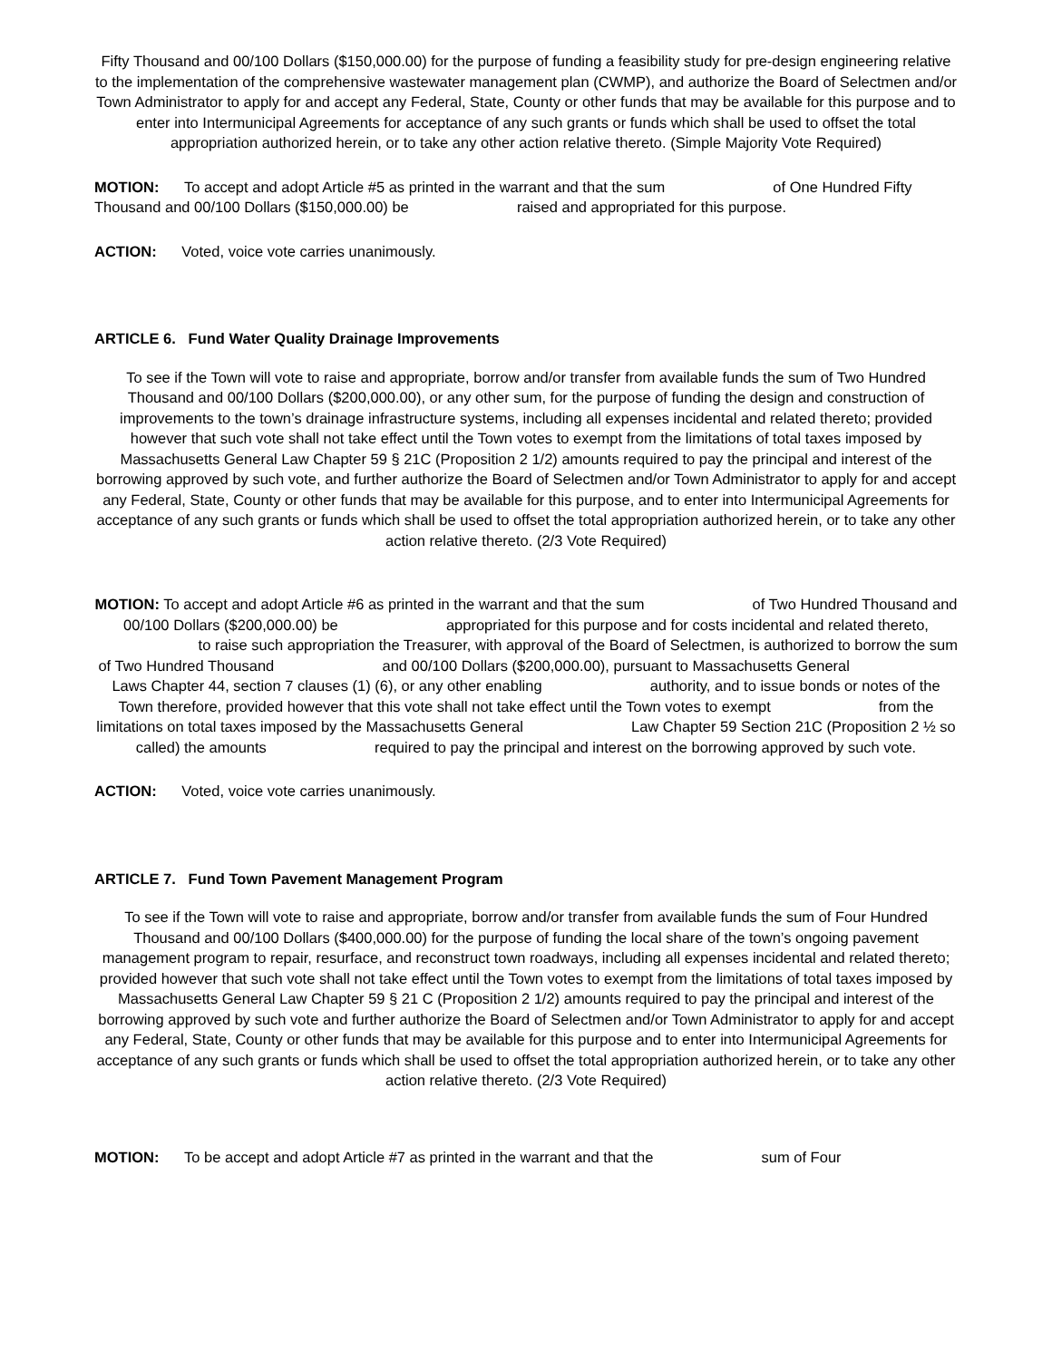Fifty Thousand and 00/100 Dollars ($150,000.00) for the purpose of funding a feasibility study for pre-design engineering relative to the implementation of the comprehensive wastewater management plan (CWMP), and authorize the Board of Selectmen and/or Town Administrator to apply for and accept any Federal, State, County or other funds that may be available for this purpose and to enter into Intermunicipal Agreements for acceptance of any such grants or funds which shall be used to offset the total appropriation authorized herein, or to take any other action relative thereto. (Simple Majority Vote Required)
MOTION: To accept and adopt Article #5 as printed in the warrant and that the sum of One Hundred Fifty Thousand and 00/100 Dollars ($150,000.00) be raised and appropriated for this purpose.
ACTION: Voted, voice vote carries unanimously.
ARTICLE 6. Fund Water Quality Drainage Improvements
To see if the Town will vote to raise and appropriate, borrow and/or transfer from available funds the sum of Two Hundred Thousand and 00/100 Dollars ($200,000.00), or any other sum, for the purpose of funding the design and construction of improvements to the town’s drainage infrastructure systems, including all expenses incidental and related thereto; provided however that such vote shall not take effect until the Town votes to exempt from the limitations of total taxes imposed by Massachusetts General Law Chapter 59 § 21C (Proposition 2 1/2) amounts required to pay the principal and interest of the borrowing approved by such vote, and further authorize the Board of Selectmen and/or Town Administrator to apply for and accept any Federal, State, County or other funds that may be available for this purpose, and to enter into Intermunicipal Agreements for acceptance of any such grants or funds which shall be used to offset the total appropriation authorized herein, or to take any other action relative thereto. (2/3 Vote Required)
MOTION: To accept and adopt Article #6 as printed in the warrant and that the sum of Two Hundred Thousand and 00/100 Dollars ($200,000.00) be appropriated for this purpose and for costs incidental and related thereto, to raise such appropriation the Treasurer, with approval of the Board of Selectmen, is authorized to borrow the sum of Two Hundred Thousand and 00/100 Dollars ($200,000.00), pursuant to Massachusetts General Laws Chapter 44, section 7 clauses (1) (6), or any other enabling authority, and to issue bonds or notes of the Town therefore, provided however that this vote shall not take effect until the Town votes to exempt from the limitations on total taxes imposed by the Massachusetts General Law Chapter 59 Section 21C (Proposition 2 ½ so called) the amounts required to pay the principal and interest on the borrowing approved by such vote.
ACTION: Voted, voice vote carries unanimously.
ARTICLE 7. Fund Town Pavement Management Program
To see if the Town will vote to raise and appropriate, borrow and/or transfer from available funds the sum of Four Hundred Thousand and 00/100 Dollars ($400,000.00) for the purpose of funding the local share of the town’s ongoing pavement management program to repair, resurface, and reconstruct town roadways, including all expenses incidental and related thereto; provided however that such vote shall not take effect until the Town votes to exempt from the limitations of total taxes imposed by Massachusetts General Law Chapter 59 § 21 C (Proposition 2 1/2) amounts required to pay the principal and interest of the borrowing approved by such vote and further authorize the Board of Selectmen and/or Town Administrator to apply for and accept any Federal, State, County or other funds that may be available for this purpose and to enter into Intermunicipal Agreements for acceptance of any such grants or funds which shall be used to offset the total appropriation authorized herein, or to take any other action relative thereto. (2/3 Vote Required)
MOTION: To be accept and adopt Article #7 as printed in the warrant and that the sum of Four